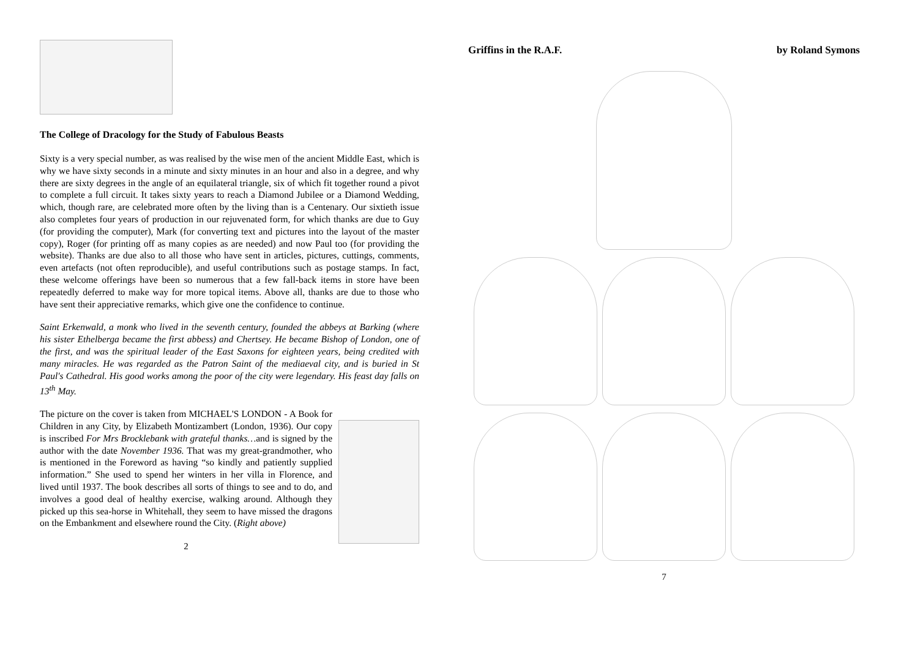The College of Dracology for the Study of Fabulous Beasts
Sixty is a very special number, as was realised by the wise men of the ancient Middle East, which is why we have sixty seconds in a minute and sixty minutes in an hour and also in a degree, and why there are sixty degrees in the angle of an equilateral triangle, six of which fit together round a pivot to complete a full circuit. It takes sixty years to reach a Diamond Jubilee or a Diamond Wedding, which, though rare, are celebrated more often by the living than is a Centenary. Our sixtieth issue also completes four years of production in our rejuvenated form, for which thanks are due to Guy (for providing the computer), Mark (for converting text and pictures into the layout of the master copy), Roger (for printing off as many copies as are needed) and now Paul too (for providing the website). Thanks are due also to all those who have sent in articles, pictures, cuttings, comments, even artefacts (not often reproducible), and useful contributions such as postage stamps. In fact, these welcome offerings have been so numerous that a few fall-back items in store have been repeatedly deferred to make way for more topical items. Above all, thanks are due to those who have sent their appreciative remarks, which give one the confidence to continue.
Saint Erkenwald, a monk who lived in the seventh century, founded the abbeys at Barking (where his sister Ethelberga became the first abbess) and Chertsey. He became Bishop of London, one of the first, and was the spiritual leader of the East Saxons for eighteen years, being credited with many miracles. He was regarded as the Patron Saint of the mediaeval city, and is buried in St Paul's Cathedral. His good works among the poor of the city were legendary. His feast day falls on 13<sup>th</sup> May.
The picture on the cover is taken from MICHAEL'S LONDON - A Book for Children in any City, by Elizabeth Montizambert (London, 1936). Our copy is inscribed For Mrs Brocklebank with grateful thanks…and is signed by the author with the date November 1936. That was my great-grandmother, who is mentioned in the Foreword as having “so kindly and patiently supplied information.” She used to spend her winters in her villa in Florence, and lived until 1937. The book describes all sorts of things to see and to do, and involves a good deal of healthy exercise, walking around. Although they picked up this sea-horse in Whitehall, they seem to have missed the dragons on the Embankment and elsewhere round the City. (Right above)
2
Griffins in the R.A.F. by Roland Symons
7